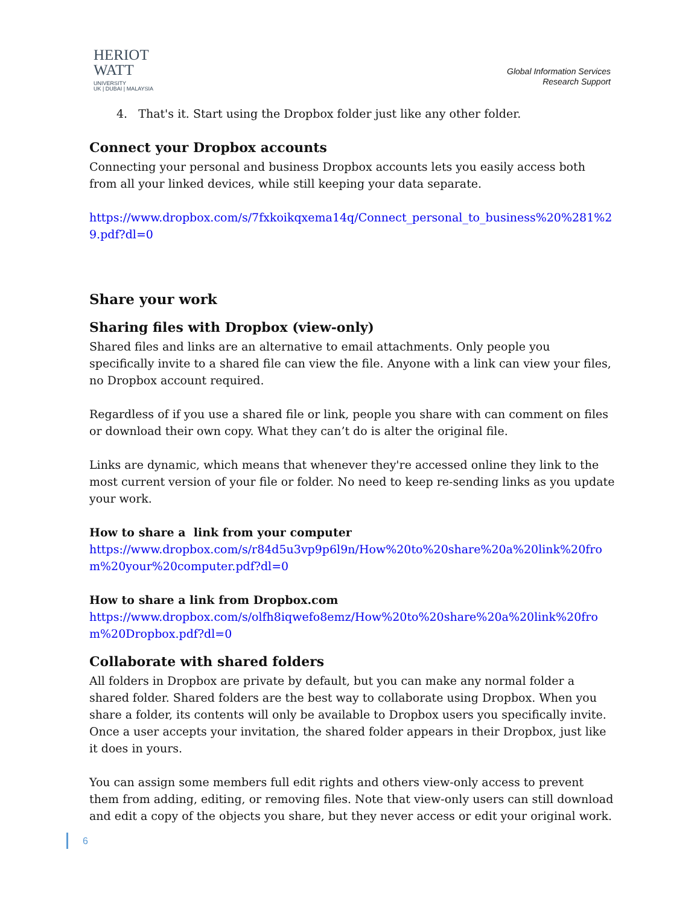HERIOT
WATT
UNIVERSITY
UK | DUBAI | MALAYSIA
Global Information Services
Research Support
4. That's it. Start using the Dropbox folder just like any other folder.
Connect your Dropbox accounts
Connecting your personal and business Dropbox accounts lets you easily access both from all your linked devices, while still keeping your data separate.
https://www.dropbox.com/s/7fxkoikqxema14q/Connect_personal_to_business%20%281%29.pdf?dl=0
Share your work
Sharing files with Dropbox (view-only)
Shared files and links are an alternative to email attachments. Only people you specifically invite to a shared file can view the file. Anyone with a link can view your files, no Dropbox account required.
Regardless of if you use a shared file or link, people you share with can comment on files or download their own copy. What they can’t do is alter the original file.
Links are dynamic, which means that whenever they're accessed online they link to the most current version of your file or folder. No need to keep re-sending links as you update your work.
How to share a link from your computer
https://www.dropbox.com/s/r84d5u3vp9p6l9n/How%20to%20share%20a%20link%20from%20your%20computer.pdf?dl=0
How to share a link from Dropbox.com
https://www.dropbox.com/s/olfh8iqwefo8emz/How%20to%20share%20a%20link%20from%20Dropbox.pdf?dl=0
Collaborate with shared folders
All folders in Dropbox are private by default, but you can make any normal folder a shared folder. Shared folders are the best way to collaborate using Dropbox. When you share a folder, its contents will only be available to Dropbox users you specifically invite. Once a user accepts your invitation, the shared folder appears in their Dropbox, just like it does in yours.
You can assign some members full edit rights and others view-only access to prevent them from adding, editing, or removing files. Note that view-only users can still download and edit a copy of the objects you share, but they never access or edit your original work.
6